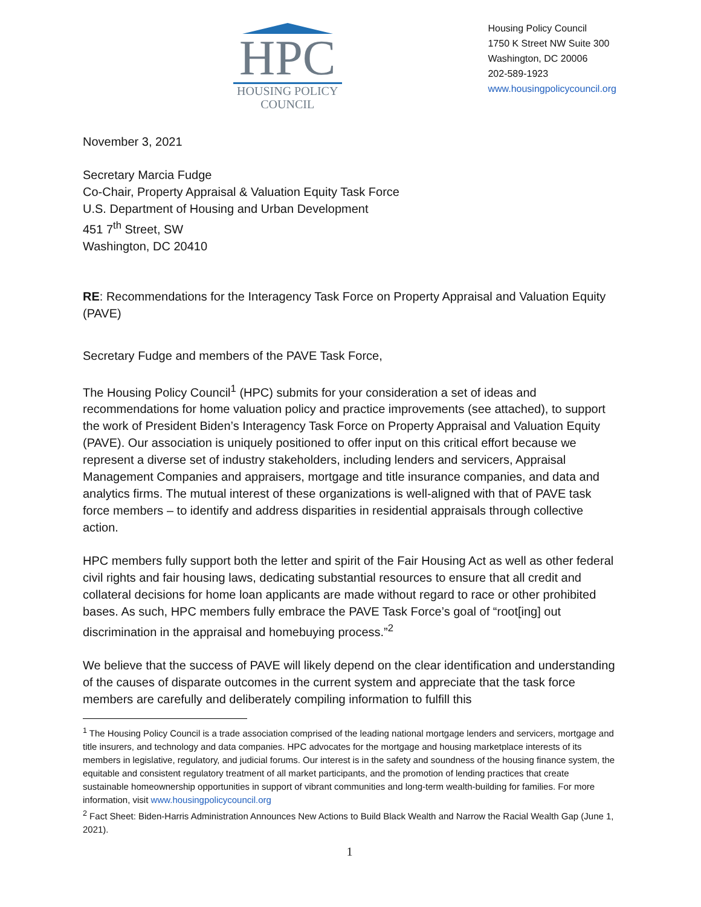HPC
HOUSING POLICY
COUNCIL
Housing Policy Council
1750 K Street NW Suite 300
Washington, DC 20006
202-589-1923
www.housingpolicycouncil.org
November 3, 2021
Secretary Marcia Fudge
Co-Chair, Property Appraisal & Valuation Equity Task Force
U.S. Department of Housing and Urban Development
451 7<sup>th</sup> Street, SW
Washington, DC 20410
RE: Recommendations for the Interagency Task Force on Property Appraisal and Valuation Equity (PAVE)
Secretary Fudge and members of the PAVE Task Force,
The Housing Policy Council<sup>1</sup> (HPC) submits for your consideration a set of ideas and recommendations for home valuation policy and practice improvements (see attached), to support the work of President Biden’s Interagency Task Force on Property Appraisal and Valuation Equity (PAVE). Our association is uniquely positioned to offer input on this critical effort because we represent a diverse set of industry stakeholders, including lenders and servicers, Appraisal Management Companies and appraisers, mortgage and title insurance companies, and data and analytics firms. The mutual interest of these organizations is well-aligned with that of PAVE task force members – to identify and address disparities in residential appraisals through collective action.
HPC members fully support both the letter and spirit of the Fair Housing Act as well as other federal civil rights and fair housing laws, dedicating substantial resources to ensure that all credit and collateral decisions for home loan applicants are made without regard to race or other prohibited bases. As such, HPC members fully embrace the PAVE Task Force’s goal of “root[ing] out discrimination in the appraisal and homebuying process.”<sup>2</sup>
We believe that the success of PAVE will likely depend on the clear identification and understanding of the causes of disparate outcomes in the current system and appreciate that the task force members are carefully and deliberately compiling information to fulfill this
<sup>1</sup> The Housing Policy Council is a trade association comprised of the leading national mortgage lenders and servicers, mortgage and title insurers, and technology and data companies. HPC advocates for the mortgage and housing marketplace interests of its members in legislative, regulatory, and judicial forums. Our interest is in the safety and soundness of the housing finance system, the equitable and consistent regulatory treatment of all market participants, and the promotion of lending practices that create sustainable homeownership opportunities in support of vibrant communities and long-term wealth-building for families. For more information, visit www.housingpolicycouncil.org
<sup>2</sup> Fact Sheet: Biden-Harris Administration Announces New Actions to Build Black Wealth and Narrow the Racial Wealth Gap (June 1, 2021).
1